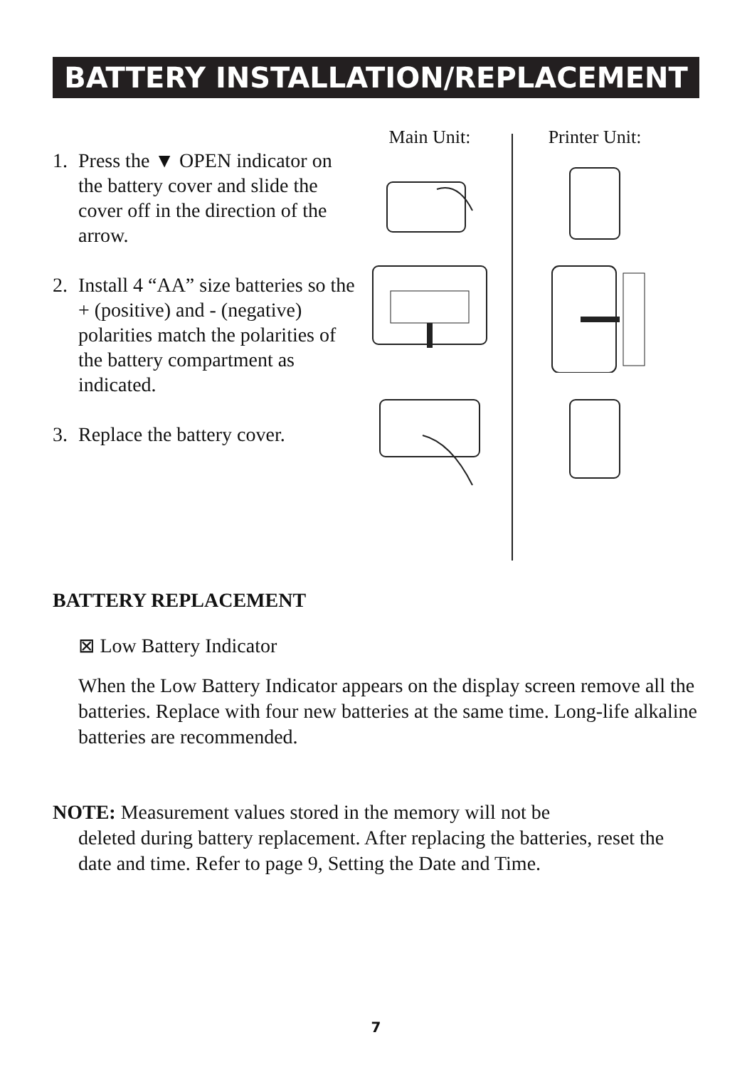BATTERY INSTALLATION/REPLACEMENT
1. Press the ▼ OPEN indicator on the battery cover and slide the cover off in the direction of the arrow.
2. Install 4 “AA” size batteries so the + (positive) and - (negative) polarities match the polarities of the battery compartment as indicated.
3. Replace the battery cover.
Main Unit: Printer Unit:
BATTERY REPLACEMENT
⊠ Low Battery Indicator
When the Low Battery Indicator appears on the display screen remove all the batteries. Replace with four new batteries at the same time. Long-life alkaline batteries are recommended.
NOTE: Measurement values stored in the memory will not be
deleted during battery replacement. After replacing the batteries, reset the date and time. Refer to page 9, Setting the Date and Time.
7